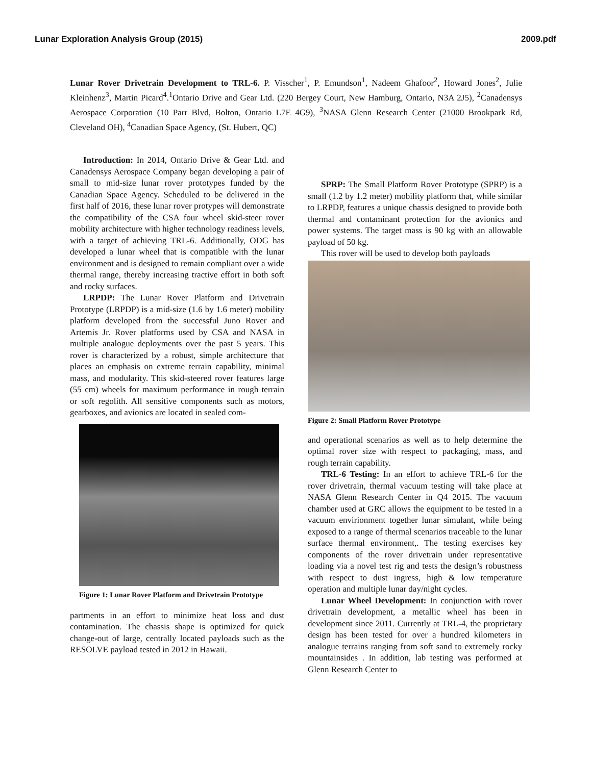Lunar Exploration Analysis Group (2015) 2009.pdf
Lunar Rover Drivetrain Development to TRL-6. P. Visscher<sup>1</sup>, P. Emundson<sup>1</sup>, Nadeem Ghafoor<sup>2</sup>, Howard Jones<sup>2</sup>, Julie Kleinhenz<sup>3</sup>, Martin Picard<sup>4</sup>.<sup>1</sup>Ontario Drive and Gear Ltd. (220 Bergey Court, New Hamburg, Ontario, N3A 2J5), <sup>2</sup>Canadensys Aerospace Corporation (10 Parr Blvd, Bolton, Ontario L7E 4G9), <sup>3</sup>NASA Glenn Research Center (21000 Brookpark Rd, Cleveland OH), <sup>4</sup>Canadian Space Agency, (St. Hubert, QC)
Introduction: In 2014, Ontario Drive & Gear Ltd. and Canadensys Aerospace Company began developing a pair of small to mid-size lunar rover prototypes funded by the Canadian Space Agency. Scheduled to be delivered in the first half of 2016, these lunar rover protypes will demonstrate the compatibility of the CSA four wheel skid-steer rover mobility architecture with higher technology readiness levels, with a target of achieving TRL-6. Additionally, ODG has developed a lunar wheel that is compatible with the lunar environment and is designed to remain compliant over a wide thermal range, thereby increasing tractive effort in both soft and rocky surfaces.
LRPDP: The Lunar Rover Platform and Drivetrain Prototype (LRPDP) is a mid-size (1.6 by 1.6 meter) mobility platform developed from the successful Juno Rover and Artemis Jr. Rover platforms used by CSA and NASA in multiple analogue deployments over the past 5 years. This rover is characterized by a robust, simple architecture that places an emphasis on extreme terrain capability, minimal mass, and modularity. This skid-steered rover features large (55 cm) wheels for maximum performance in rough terrain or soft regolith. All sensitive components such as motors, gearboxes, and avionics are located in sealed com-
Figure 1: Lunar Rover Platform and Drivetrain Prototype
partments in an effort to minimize heat loss and dust contamination. The chassis shape is optimized for quick change-out of large, centrally located payloads such as the RESOLVE payload tested in 2012 in Hawaii.
SPRP: The Small Platform Rover Prototype (SPRP) is a small (1.2 by 1.2 meter) mobility platform that, while similar to LRPDP, features a unique chassis designed to provide both thermal and contaminant protection for the avionics and power systems. The target mass is 90 kg with an allowable payload of 50 kg.
This rover will be used to develop both payloads
Figure 2: Small Platform Rover Prototype
and operational scenarios as well as to help determine the optimal rover size with respect to packaging, mass, and rough terrain capability.
TRL-6 Testing: In an effort to achieve TRL-6 for the rover drivetrain, thermal vacuum testing will take place at NASA Glenn Research Center in Q4 2015. The vacuum chamber used at GRC allows the equipment to be tested in a vacuum envirionment together lunar simulant, while being exposed to a range of thermal scenarios traceable to the lunar surface thermal environment,. The testing exercises key components of the rover drivetrain under representative loading via a novel test rig and tests the design’s robustness with respect to dust ingress, high & low temperature operation and multiple lunar day/night cycles.
Lunar Wheel Development: In conjunction with rover drivetrain development, a metallic wheel has been in development since 2011. Currently at TRL-4, the proprietary design has been tested for over a hundred kilometers in analogue terrains ranging from soft sand to extremely rocky mountainsides . In addition, lab testing was performed at Glenn Research Center to